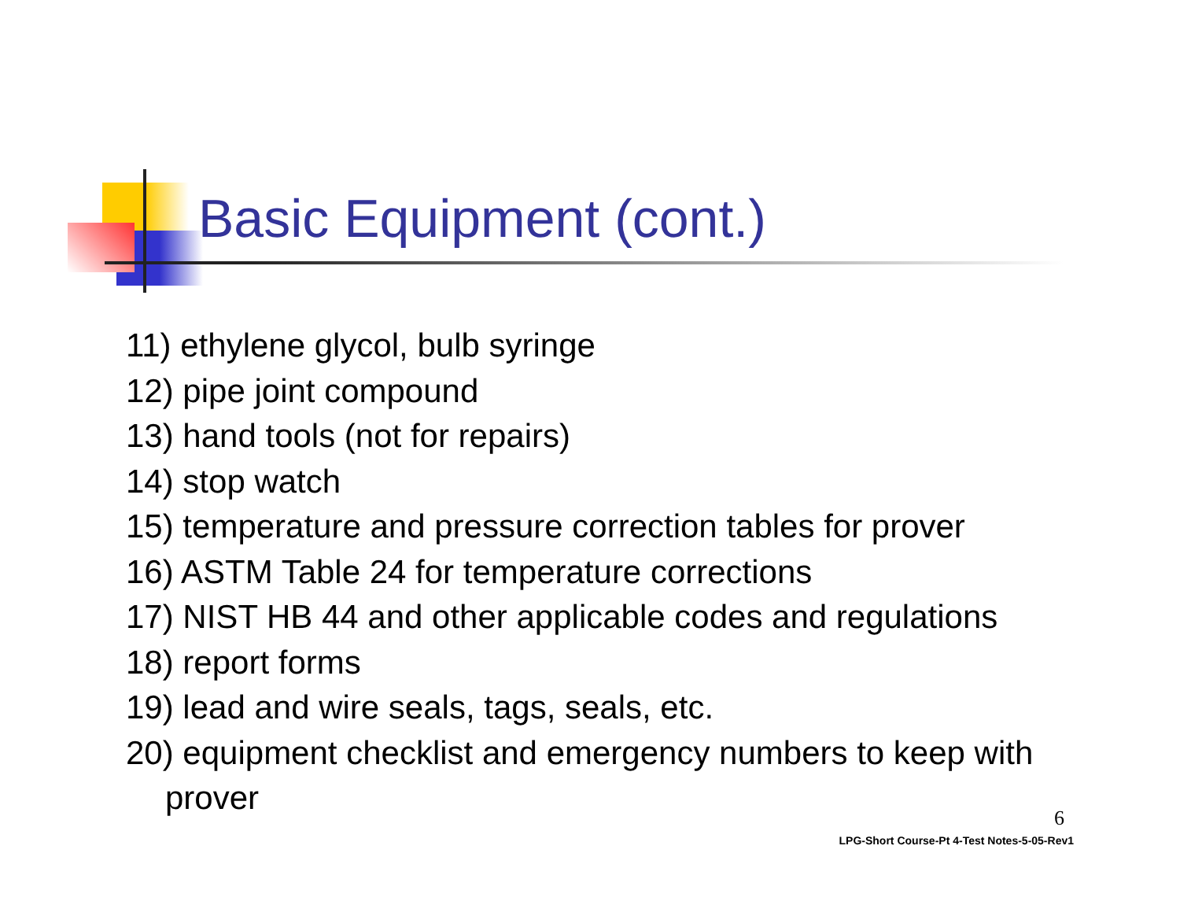Basic Equipment (cont.)
11) ethylene glycol, bulb syringe
12) pipe joint compound
13) hand tools (not for repairs)
14) stop watch
15) temperature and pressure correction tables for prover
16) ASTM Table 24 for temperature corrections
17) NIST HB 44 and other applicable codes and regulations
18) report forms
19) lead and wire seals, tags, seals, etc.
20) equipment checklist and emergency numbers to keep with prover
6
LPG-Short Course-Pt 4-Test Notes-5-05-Rev1